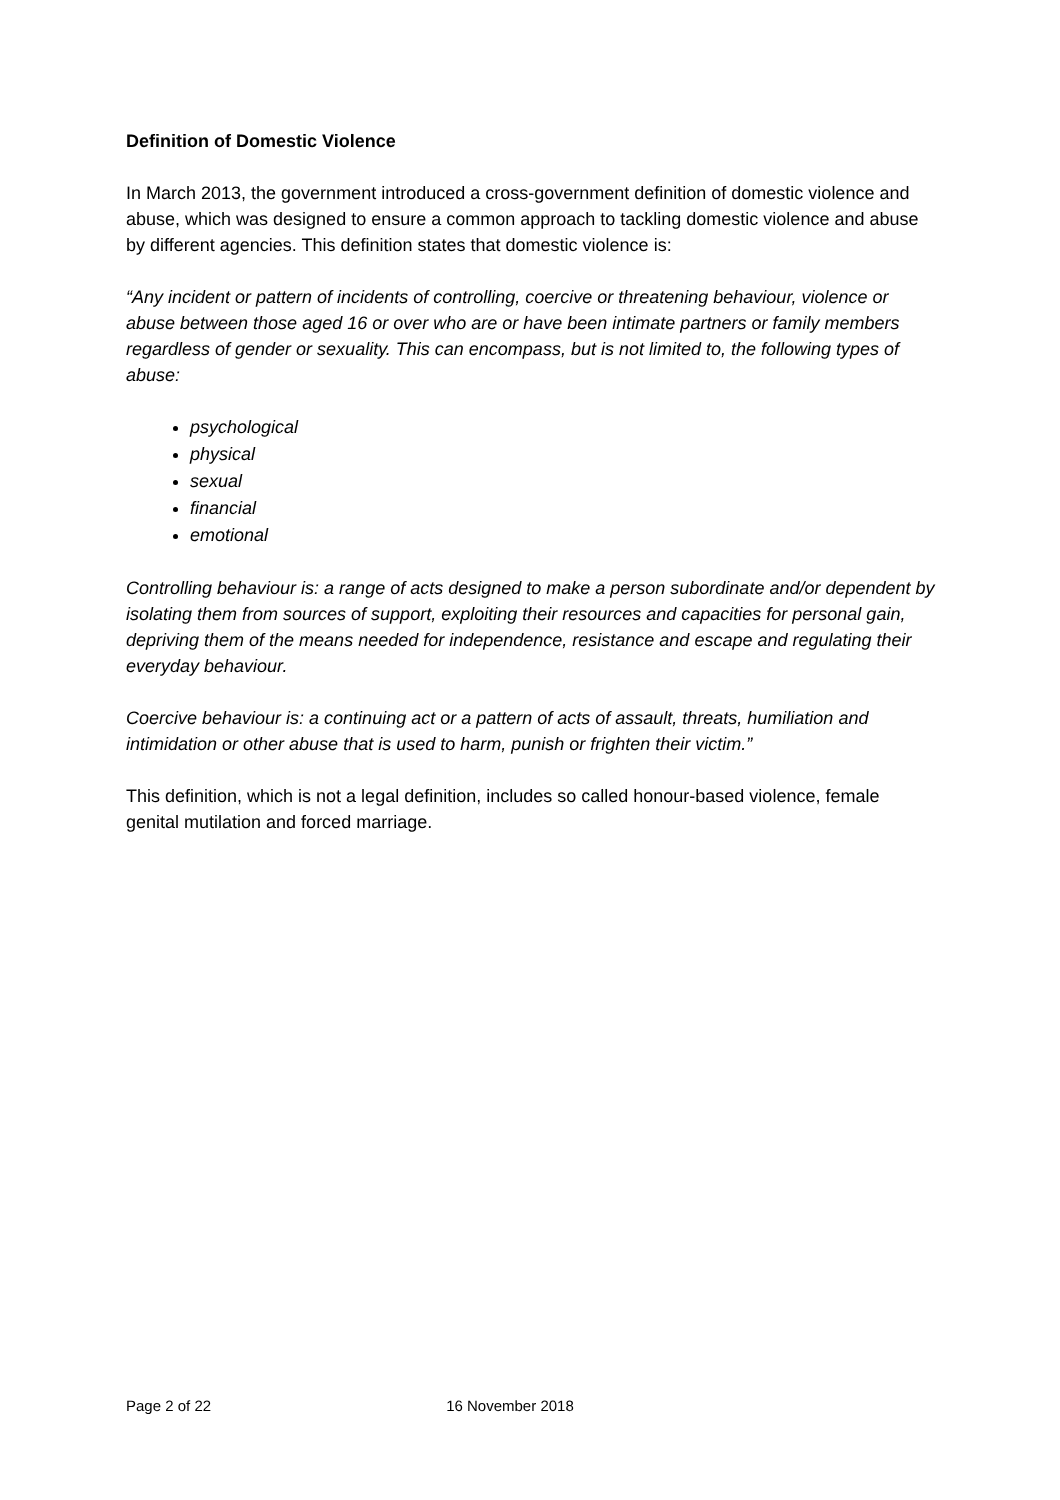Definition of Domestic Violence
In March 2013, the government introduced a cross-government definition of domestic violence and abuse, which was designed to ensure a common approach to tackling domestic violence and abuse by different agencies. This definition states that domestic violence is:
“Any incident or pattern of incidents of controlling, coercive or threatening behaviour, violence or abuse between those aged 16 or over who are or have been intimate partners or family members regardless of gender or sexuality. This can encompass, but is not limited to, the following types of abuse:
psychological
physical
sexual
financial
emotional
Controlling behaviour is: a range of acts designed to make a person subordinate and/or dependent by isolating them from sources of support, exploiting their resources and capacities for personal gain, depriving them of the means needed for independence, resistance and escape and regulating their everyday behaviour.
Coercive behaviour is: a continuing act or a pattern of acts of assault, threats, humiliation and intimidation or other abuse that is used to harm, punish or frighten their victim.”
This definition, which is not a legal definition, includes so called honour-based violence, female genital mutilation and forced marriage.
Page 2 of 22 16 November 2018